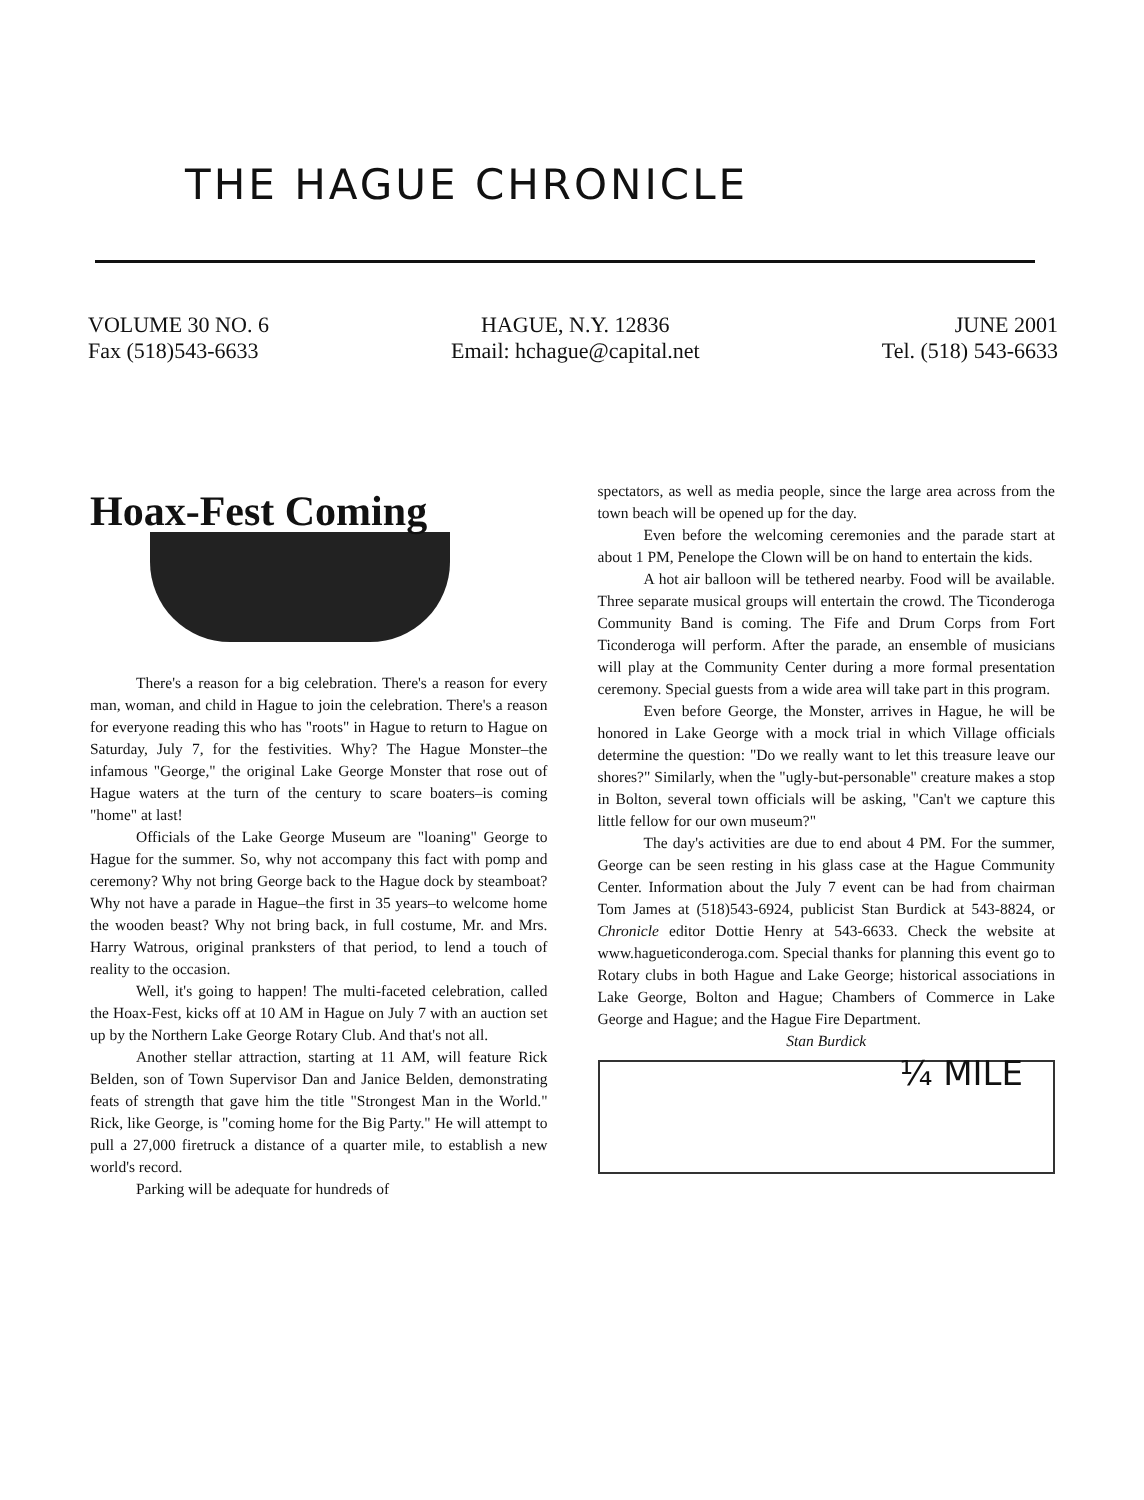THE HAGUE CHRONICLE
VOLUME 30 NO. 6
Fax (518)543-6633
HAGUE, N.Y. 12836
Email: hchague@capital.net
JUNE 2001
Tel. (518) 543-6633
Hoax-Fest Coming
There's a reason for a big celebration. There's a reason for every man, woman, and child in Hague to join the celebration. There's a reason for everyone reading this who has "roots" in Hague to return to Hague on Saturday, July 7, for the festivities. Why? The Hague Monster–the infamous "George," the original Lake George Monster that rose out of Hague waters at the turn of the century to scare boaters–is coming "home" at last!
Officials of the Lake George Museum are "loaning" George to Hague for the summer. So, why not accompany this fact with pomp and ceremony? Why not bring George back to the Hague dock by steamboat? Why not have a parade in Hague–the first in 35 years–to welcome home the wooden beast? Why not bring back, in full costume, Mr. and Mrs. Harry Watrous, original pranksters of that period, to lend a touch of reality to the occasion.
Well, it's going to happen! The multi-faceted celebration, called the Hoax-Fest, kicks off at 10 AM in Hague on July 7 with an auction set up by the Northern Lake George Rotary Club. And that's not all.
Another stellar attraction, starting at 11 AM, will feature Rick Belden, son of Town Supervisor Dan and Janice Belden, demonstrating feats of strength that gave him the title "Strongest Man in the World." Rick, like George, is "coming home for the Big Party." He will attempt to pull a 27,000 firetruck a distance of a quarter mile, to establish a new world's record.
Parking will be adequate for hundreds of
spectators, as well as media people, since the large area across from the town beach will be opened up for the day.
Even before the welcoming ceremonies and the parade start at about 1 PM, Penelope the Clown will be on hand to entertain the kids.
A hot air balloon will be tethered nearby. Food will be available. Three separate musical groups will entertain the crowd. The Ticonderoga Community Band is coming. The Fife and Drum Corps from Fort Ticonderoga will perform. After the parade, an ensemble of musicians will play at the Community Center during a more formal presentation ceremony. Special guests from a wide area will take part in this program.
Even before George, the Monster, arrives in Hague, he will be honored in Lake George with a mock trial in which Village officials determine the question: "Do we really want to let this treasure leave our shores?" Similarly, when the "ugly-but-personable" creature makes a stop in Bolton, several town officials will be asking, "Can't we capture this little fellow for our own museum?"
The day's activities are due to end about 4 PM. For the summer, George can be seen resting in his glass case at the Hague Community Center. Information about the July 7 event can be had from chairman Tom James at (518)543-6924, publicist Stan Burdick at 543-8824, or Chronicle editor Dottie Henry at 543-6633. Check the website at www.hagueticonderoga.com. Special thanks for planning this event go to Rotary clubs in both Hague and Lake George; historical associations in Lake George, Bolton and Hague; Chambers of Commerce in Lake George and Hague; and the Hague Fire Department.
Stan Burdick
¼ MILE